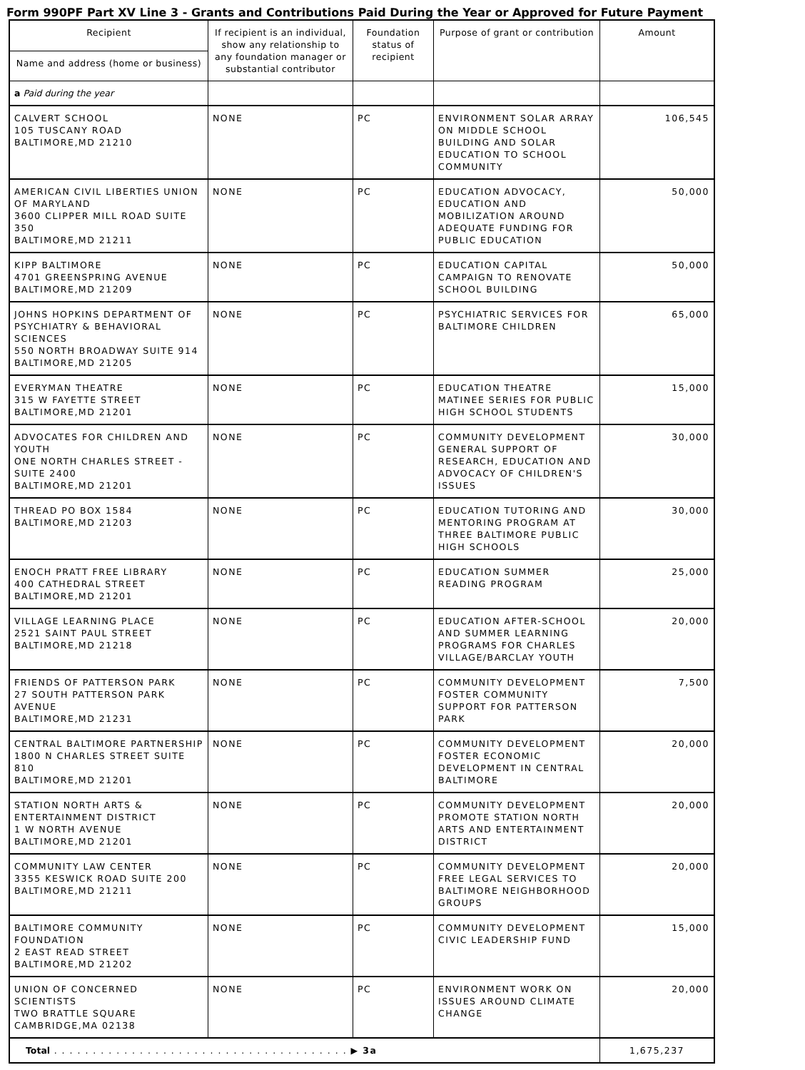Form 990PF Part XV Line 3 - Grants and Contributions Paid During the Year or Approved for Future Payment
| Recipient | If recipient is an individual, show any relationship to any foundation manager or substantial contributor | Foundation status of recipient | Purpose of grant or contribution | Amount |
| --- | --- | --- | --- | --- |
| Name and address (home or business) | | | | |
| a Paid during the year | | | | |
| CALVERT SCHOOL 105 TUSCANY ROAD BALTIMORE,MD 21210 | NONE | PC | ENVIRONMENT SOLAR ARRAY ON MIDDLE SCHOOL BUILDING AND SOLAR EDUCATION TO SCHOOL COMMUNITY | 106,545 |
| AMERICAN CIVIL LIBERTIES UNION OF MARYLAND 3600 CLIPPER MILL ROAD SUITE 350 BALTIMORE,MD 21211 | NONE | PC | EDUCATION ADVOCACY, EDUCATION AND MOBILIZATION AROUND ADEQUATE FUNDING FOR PUBLIC EDUCATION | 50,000 |
| KIPP BALTIMORE 4701 GREENSPRING AVENUE BALTIMORE,MD 21209 | NONE | PC | EDUCATION CAPITAL CAMPAIGN TO RENOVATE SCHOOL BUILDING | 50,000 |
| JOHNS HOPKINS DEPARTMENT OF PSYCHIATRY & BEHAVIORAL SCIENCES 550 NORTH BROADWAY SUITE 914 BALTIMORE,MD 21205 | NONE | PC | PSYCHIATRIC SERVICES FOR BALTIMORE CHILDREN | 65,000 |
| EVERYMAN THEATRE 315 W FAYETTE STREET BALTIMORE,MD 21201 | NONE | PC | EDUCATION THEATRE MATINEE SERIES FOR PUBLIC HIGH SCHOOL STUDENTS | 15,000 |
| ADVOCATES FOR CHILDREN AND YOUTH ONE NORTH CHARLES STREET - SUITE 2400 BALTIMORE,MD 21201 | NONE | PC | COMMUNITY DEVELOPMENT GENERAL SUPPORT OF RESEARCH, EDUCATION AND ADVOCACY OF CHILDREN'S ISSUES | 30,000 |
| THREAD PO BOX 1584 BALTIMORE,MD 21203 | NONE | PC | EDUCATION TUTORING AND MENTORING PROGRAM AT THREE BALTIMORE PUBLIC HIGH SCHOOLS | 30,000 |
| ENOCH PRATT FREE LIBRARY 400 CATHEDRAL STREET BALTIMORE,MD 21201 | NONE | PC | EDUCATION SUMMER READING PROGRAM | 25,000 |
| VILLAGE LEARNING PLACE 2521 SAINT PAUL STREET BALTIMORE,MD 21218 | NONE | PC | EDUCATION AFTER-SCHOOL AND SUMMER LEARNING PROGRAMS FOR CHARLES VILLAGE/BARCLAY YOUTH | 20,000 |
| FRIENDS OF PATTERSON PARK 27 SOUTH PATTERSON PARK AVENUE BALTIMORE,MD 21231 | NONE | PC | COMMUNITY DEVELOPMENT FOSTER COMMUNITY SUPPORT FOR PATTERSON PARK | 7,500 |
| CENTRAL BALTIMORE PARTNERSHIP 1800 N CHARLES STREET SUITE 810 BALTIMORE,MD 21201 | NONE | PC | COMMUNITY DEVELOPMENT FOSTER ECONOMIC DEVELOPMENT IN CENTRAL BALTIMORE | 20,000 |
| STATION NORTH ARTS & ENTERTAINMENT DISTRICT 1 W NORTH AVENUE BALTIMORE,MD 21201 | NONE | PC | COMMUNITY DEVELOPMENT PROMOTE STATION NORTH ARTS AND ENTERTAINMENT DISTRICT | 20,000 |
| COMMUNITY LAW CENTER 3355 KESWICK ROAD SUITE 200 BALTIMORE,MD 21211 | NONE | PC | COMMUNITY DEVELOPMENT FREE LEGAL SERVICES TO BALTIMORE NEIGHBORHOOD GROUPS | 20,000 |
| BALTIMORE COMMUNITY FOUNDATION 2 EAST READ STREET BALTIMORE,MD 21202 | NONE | PC | COMMUNITY DEVELOPMENT CIVIC LEADERSHIP FUND | 15,000 |
| UNION OF CONCERNED SCIENTISTS TWO BRATTLE SQUARE CAMBRIDGE,MA 02138 | NONE | PC | ENVIRONMENT WORK ON ISSUES AROUND CLIMATE CHANGE | 20,000 |
| Total . . . . . . . . . . . . . . . . . . . . . . . . . . . . . . . . . . . . . . ▶ 3a | | | | 1,675,237 |